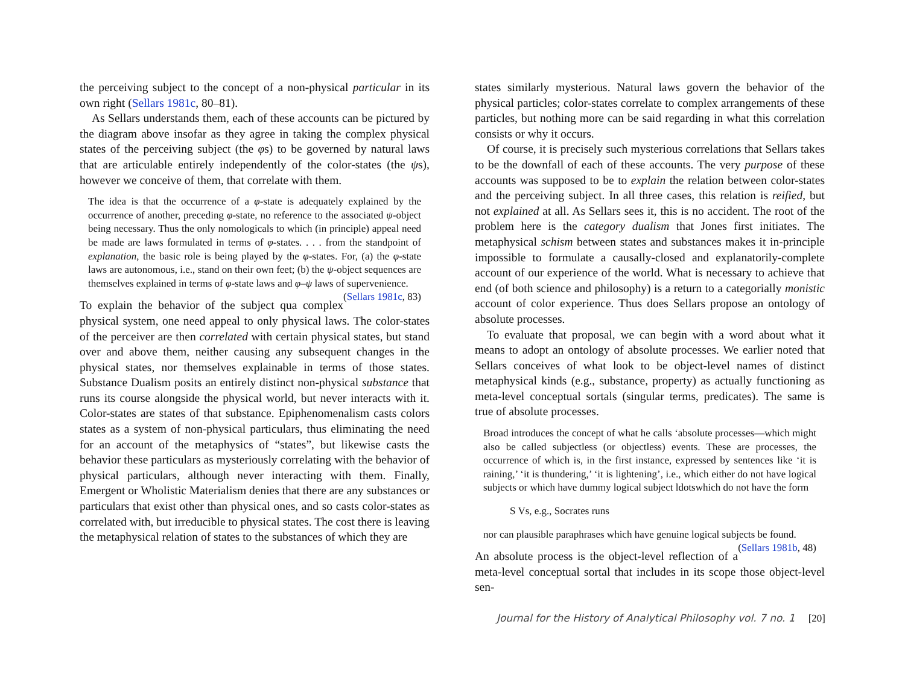the perceiving subject to the concept of a non-physical particular in its own right (Sellars 1981c, 80–81).
As Sellars understands them, each of these accounts can be pictured by the diagram above insofar as they agree in taking the complex physical states of the perceiving subject (the φs) to be governed by natural laws that are articulable entirely independently of the color-states (the ψs), however we conceive of them, that correlate with them.
The idea is that the occurrence of a φ-state is adequately explained by the occurrence of another, preceding φ-state, no reference to the associated ψ-object being necessary. Thus the only nomologicals to which (in principle) appeal need be made are laws formulated in terms of φ-states. . . . from the standpoint of explanation, the basic role is being played by the φ-states. For, (a) the φ-state laws are autonomous, i.e., stand on their own feet; (b) the ψ-object sequences are themselves explained in terms of φ-state laws and φ–ψ laws of supervenience. (Sellars 1981c, 83)
To explain the behavior of the subject qua complex physical system, one need appeal to only physical laws. The color-states of the perceiver are then correlated with certain physical states, but stand over and above them, neither causing any subsequent changes in the physical states, nor themselves explainable in terms of those states. Substance Dualism posits an entirely distinct non-physical substance that runs its course alongside the physical world, but never interacts with it. Color-states are states of that substance. Epiphenomenalism casts colors states as a system of non-physical particulars, thus eliminating the need for an account of the metaphysics of “states”, but likewise casts the behavior these particulars as mysteriously correlating with the behavior of physical particulars, although never interacting with them. Finally, Emergent or Wholistic Materialism denies that there are any substances or particulars that exist other than physical ones, and so casts color-states as correlated with, but irreducible to physical states. The cost there is leaving the metaphysical relation of states to the substances of which they are
states similarly mysterious. Natural laws govern the behavior of the physical particles; color-states correlate to complex arrangements of these particles, but nothing more can be said regarding in what this correlation consists or why it occurs.
Of course, it is precisely such mysterious correlations that Sellars takes to be the downfall of each of these accounts. The very purpose of these accounts was supposed to be to explain the relation between color-states and the perceiving subject. In all three cases, this relation is reified, but not explained at all. As Sellars sees it, this is no accident. The root of the problem here is the category dualism that Jones first initiates. The metaphysical schism between states and substances makes it in-principle impossible to formulate a causally-closed and explanatorily-complete account of our experience of the world. What is necessary to achieve that end (of both science and philosophy) is a return to a categorially monistic account of color experience. Thus does Sellars propose an ontology of absolute processes.
To evaluate that proposal, we can begin with a word about what it means to adopt an ontology of absolute processes. We earlier noted that Sellars conceives of what look to be object-level names of distinct metaphysical kinds (e.g., substance, property) as actually functioning as meta-level conceptual sortals (singular terms, predicates). The same is true of absolute processes.
Broad introduces the concept of what he calls ‘absolute processes—which might also be called subjectless (or objectless) events. These are processes, the occurrence of which is, in the first instance, expressed by sentences like ‘it is raining,’ ‘it is thundering,’ ‘it is lightening’, i.e., which either do not have logical subjects or which have dummy logical subject ldotswhich do not have the form
S Vs, e.g., Socrates runs
nor can plausible paraphrases which have genuine logical subjects be found. (Sellars 1981b, 48)
An absolute process is the object-level reflection of a meta-level conceptual sortal that includes in its scope those object-level sen-
Journal for the History of Analytical Philosophy vol. 7 no. 1 [20]